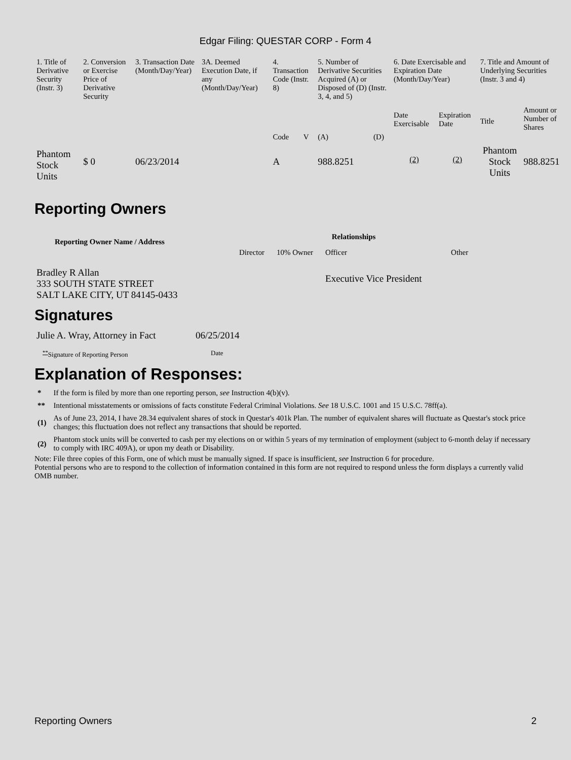Edgar Filing: QUESTAR CORP - Form 4
| 1. Title of Derivative Security (Instr. 3) | 2. Conversion or Exercise Price of Derivative Security | 3. Transaction Date (Month/Day/Year) | 3A. Deemed Execution Date, if any (Month/Day/Year) | 4. Transaction Code (Instr. 8) | | 5. Number of Derivative Securities Acquired (A) or Disposed of (D) (Instr. 3, 4, and 5) | | 6. Date Exercisable and Expiration Date (Month/Day/Year) | | 7. Title and Amount of Underlying Securities (Instr. 3 and 4) | |
| --- | --- | --- | --- | --- | --- | --- | --- | --- | --- | --- | --- |
| | | | | Code | V | (A) | (D) | Date Exercisable | Expiration Date | Title | Amount or Number of Shares |
| Phantom Stock Units | $ 0 | 06/23/2014 | | A | | 988.8251 | | <sup>(2)</sup> | <sup>(2)</sup> | Phantom Stock Units | 988.8251 |
Reporting Owners
| Reporting Owner Name / Address | Relationships | | | |
| --- | --- | --- | --- | --- |
| | Director | 10% Owner | Officer | Other |
| Bradley R Allan 333 SOUTH STATE STREET SALT LAKE CITY, UT 84145-0433 | | | Executive Vice President | |
Signatures
| Julie A. Wray, Attorney in Fact | 06/25/2014 |
| <sup>**</sup> Signature of Reporting Person | Date |
Explanation of Responses:
| * | If the form is filed by more than one reporting person, see Instruction 4(b)(v). |
| ** | Intentional misstatements or omissions of facts constitute Federal Criminal Violations. See 18 U.S.C. 1001 and 15 U.S.C. 78ff(a). |
| (1) | As of June 23, 2014, I have 28.34 equivalent shares of stock in Questar's 401k Plan. The number of equivalent shares will fluctuate as Questar's stock price changes; this fluctuation does not reflect any transactions that should be reported. |
| (2) | Phantom stock units will be converted to cash per my elections on or within 5 years of my termination of employment (subject to 6-month delay if necessary to comply with IRC 409A), or upon my death or Disability. |
Note: File three copies of this Form, one of which must be manually signed. If space is insufficient, see Instruction 6 for procedure.
Potential persons who are to respond to the collection of information contained in this form are not required to respond unless the form displays a currently valid OMB number.
Reporting Owners 2